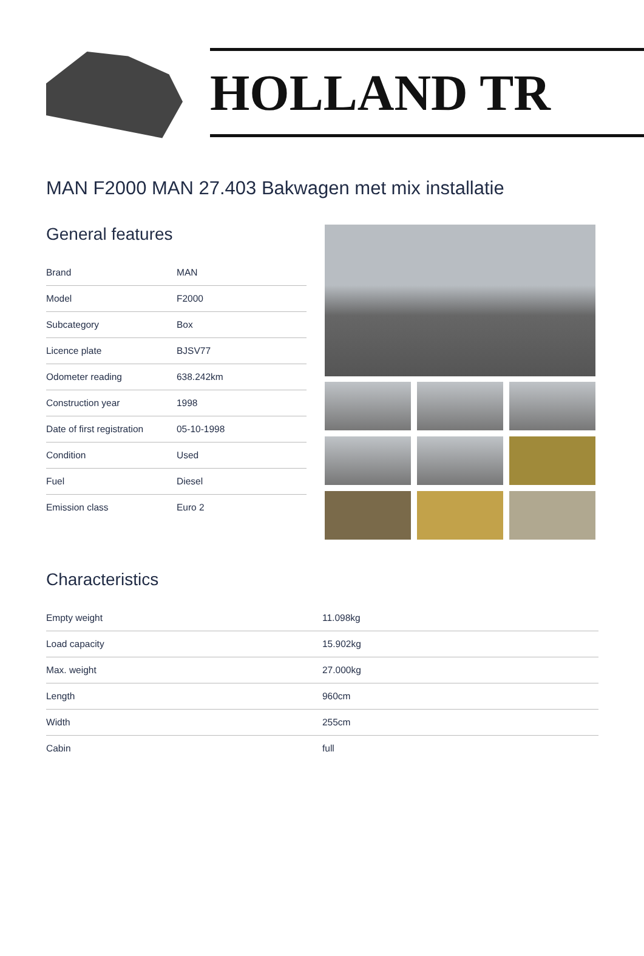HOLLAND TR
MAN F2000 MAN 27.403 Bakwagen met mix installatie
General features
| Brand | MAN |
| Model | F2000 |
| Subcategory | Box |
| Licence plate | BJSV77 |
| Odometer reading | 638.242km |
| Construction year | 1998 |
| Date of first registration | 05-10-1998 |
| Condition | Used |
| Fuel | Diesel |
| Emission class | Euro 2 |
Characteristics
| Empty weight | 11.098kg |
| Load capacity | 15.902kg |
| Max. weight | 27.000kg |
| Length | 960cm |
| Width | 255cm |
| Cabin | full |